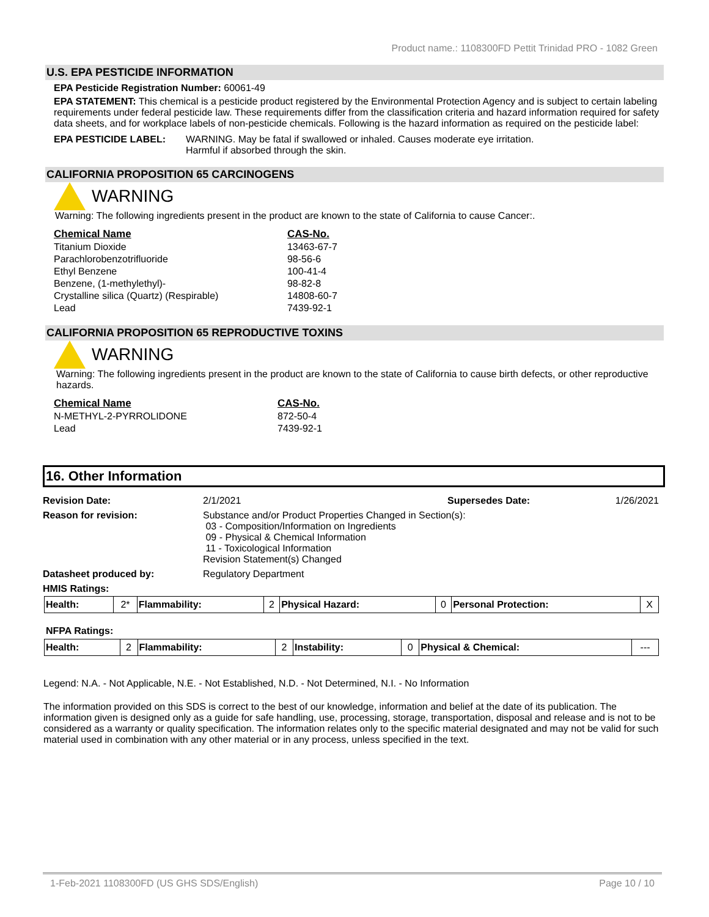Product name.: 1108300FD Pettit Trinidad PRO - 1082 Green
U.S. EPA PESTICIDE INFORMATION
EPA Pesticide Registration Number: 60061-49
EPA STATEMENT: This chemical is a pesticide product registered by the Environmental Protection Agency and is subject to certain labeling requirements under federal pesticide law. These requirements differ from the classification criteria and hazard information required for safety data sheets, and for workplace labels of non-pesticide chemicals. Following is the hazard information as required on the pesticide label:
EPA PESTICIDE LABEL: WARNING. May be fatal if swallowed or inhaled. Causes moderate eye irritation.
Harmful if absorbed through the skin.
CALIFORNIA PROPOSITION 65 CARCINOGENS
WARNING
Warning: The following ingredients present in the product are known to the state of California to cause Cancer:.
| Chemical Name | CAS-No. |
| --- | --- |
| Titanium Dioxide | 13463-67-7 |
| Parachlorobenzotrifluoride | 98-56-6 |
| Ethyl Benzene | 100-41-4 |
| Benzene, (1-methylethyl)- | 98-82-8 |
| Crystalline silica (Quartz) (Respirable) | 14808-60-7 |
| Lead | 7439-92-1 |
CALIFORNIA PROPOSITION 65 REPRODUCTIVE TOXINS
WARNING
Warning: The following ingredients present in the product are known to the state of California to cause birth defects, or other reproductive hazards.
| Chemical Name | CAS-No. |
| --- | --- |
| N-METHYL-2-PYRROLIDONE | 872-50-4 |
| Lead | 7439-92-1 |
16. Other Information
| Revision Date: | 2/1/2021 | Supersedes Date: | 1/26/2021 |
| Reason for revision: | Substance and/or Product Properties Changed in Section(s): 03 - Composition/Information on Ingredients 09 - Physical & Chemical Information 11 - Toxicological Information Revision Statement(s) Changed | | |
| Datasheet produced by: | Regulatory Department | | |
| HMIS Ratings: | | | |
| Health: | 2* | Flammability: | 2 | Physical Hazard: | 0 | Personal Protection: | X |
NFPA Ratings:
| Health: | 2 | Flammability: | 2 | Instability: | 0 | Physical & Chemical: | --- |
Legend: N.A. - Not Applicable, N.E. - Not Established, N.D. - Not Determined, N.I. - No Information
The information provided on this SDS is correct to the best of our knowledge, information and belief at the date of its publication. The information given is designed only as a guide for safe handling, use, processing, storage, transportation, disposal and release and is not to be considered as a warranty or quality specification. The information relates only to the specific material designated and may not be valid for such material used in combination with any other material or in any process, unless specified in the text.
1-Feb-2021 1108300FD (US GHS SDS/English) Page 10 / 10